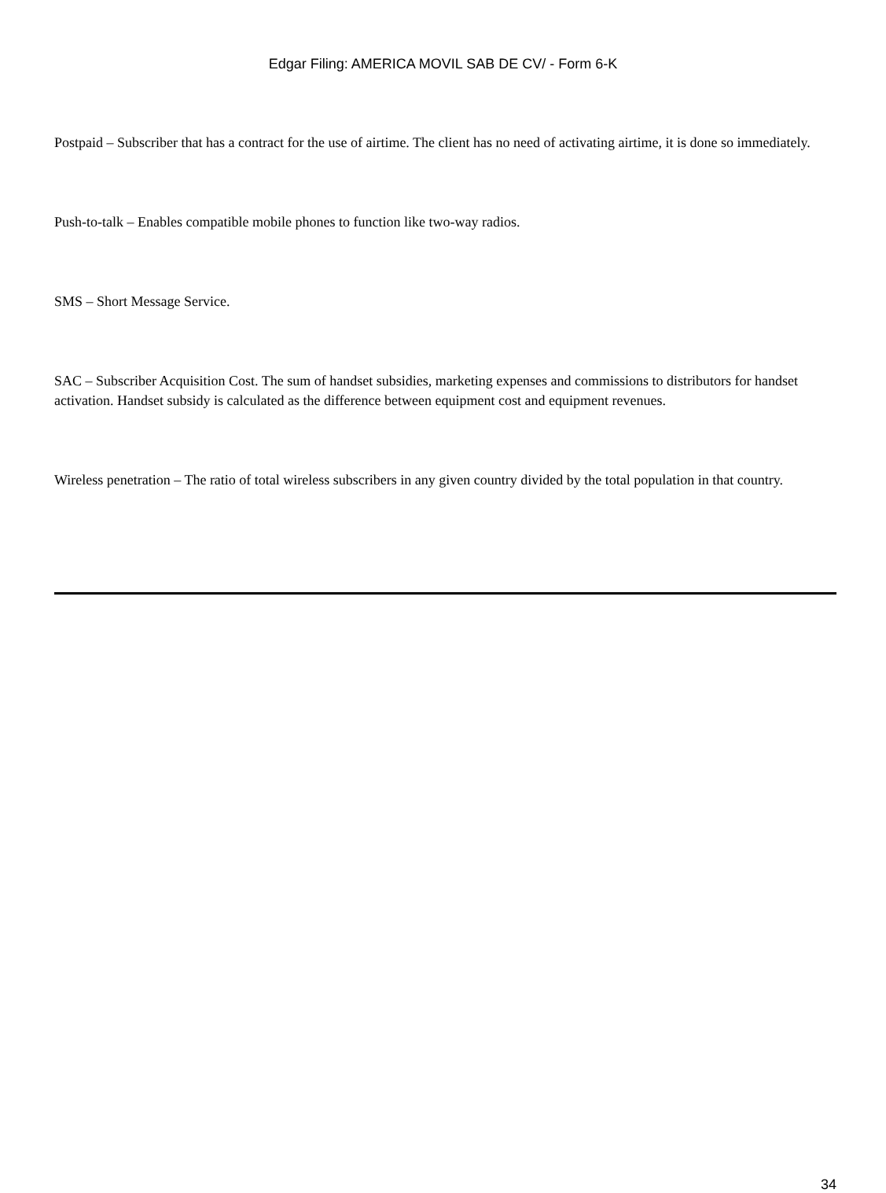Edgar Filing: AMERICA MOVIL SAB DE CV/ - Form 6-K
Postpaid – Subscriber that has a contract for the use of airtime. The client has no need of activating airtime, it is done so immediately.
Push-to-talk – Enables compatible mobile phones to function like two-way radios.
SMS – Short Message Service.
SAC – Subscriber Acquisition Cost. The sum of handset subsidies, marketing expenses and commissions to distributors for handset activation. Handset subsidy is calculated as the difference between equipment cost and equipment revenues.
Wireless penetration – The ratio of total wireless subscribers in any given country divided by the total population in that country.
34